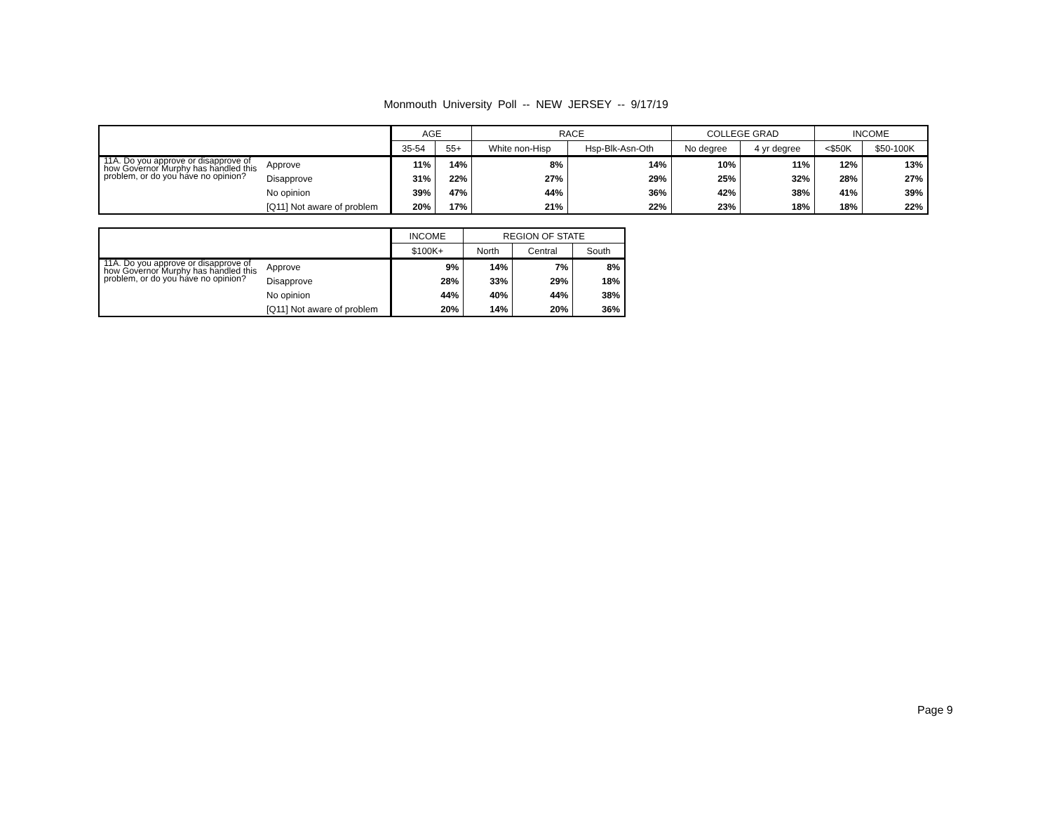Monmouth University Poll -- NEW JERSEY -- 9/17/19
| | | AGE | | RACE | | COLLEGE GRAD | | INCOME | |
| --- | --- | --- | --- | --- | --- | --- | --- | --- | --- |
| | | 35-54 | 55+ | White non-Hisp | Hsp-Blk-Asn-Oth | No degree | 4 yr degree | <$50K | $50-100K |
| 11A. Do you approve or disapprove of how Governor Murphy has handled this problem, or do you have no opinion? | Approve | 11% | 14% | 8% | 14% | 10% | 11% | 12% | 13% |
| | Disapprove | 31% | 22% | 27% | 29% | 25% | 32% | 28% | 27% |
| | No opinion | 39% | 47% | 44% | 36% | 42% | 38% | 41% | 39% |
| | [Q11] Not aware of problem | 20% | 17% | 21% | 22% | 23% | 18% | 18% | 22% |
| | | INCOME | REGION OF STATE | | |
| --- | --- | --- | --- | --- | --- |
| | | $100K+ | North | Central | South |
| 11A. Do you approve or disapprove of how Governor Murphy has handled this problem, or do you have no opinion? | Approve | 9% | 14% | 7% | 8% |
| | Disapprove | 28% | 33% | 29% | 18% |
| | No opinion | 44% | 40% | 44% | 38% |
| | [Q11] Not aware of problem | 20% | 14% | 20% | 36% |
Page 9